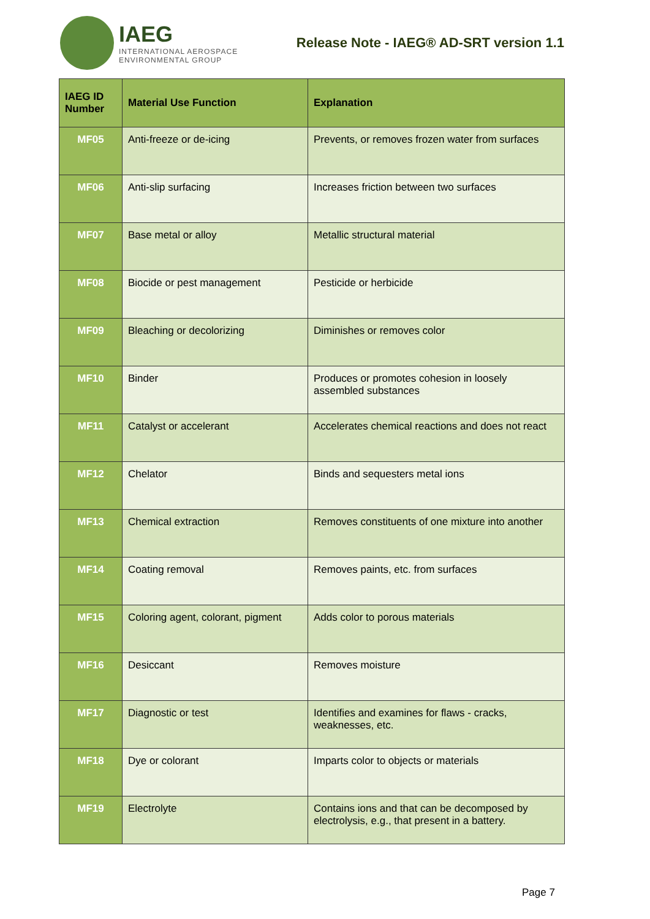IAEG
INTERNATIONAL AEROSPACE
ENVIRONMENTAL GROUP
Release Note - IAEG® AD-SRT version 1.1
| IAEG ID Number | Material Use Function | Explanation |
| --- | --- | --- |
| MF05 | Anti-freeze or de-icing | Prevents, or removes frozen water from surfaces |
| MF06 | Anti-slip surfacing | Increases friction between two surfaces |
| MF07 | Base metal or alloy | Metallic structural material |
| MF08 | Biocide or pest management | Pesticide or herbicide |
| MF09 | Bleaching or decolorizing | Diminishes or removes color |
| MF10 | Binder | Produces or promotes cohesion in loosely assembled substances |
| MF11 | Catalyst or accelerant | Accelerates chemical reactions and does not react |
| MF12 | Chelator | Binds and sequesters metal ions |
| MF13 | Chemical extraction | Removes constituents of one mixture into another |
| MF14 | Coating removal | Removes paints, etc. from surfaces |
| MF15 | Coloring agent, colorant, pigment | Adds color to porous materials |
| MF16 | Desiccant | Removes moisture |
| MF17 | Diagnostic or test | Identifies and examines for flaws - cracks, weaknesses, etc. |
| MF18 | Dye or colorant | Imparts color to objects or materials |
| MF19 | Electrolyte | Contains ions and that can be decomposed by electrolysis, e.g., that present in a battery. |
Page 7